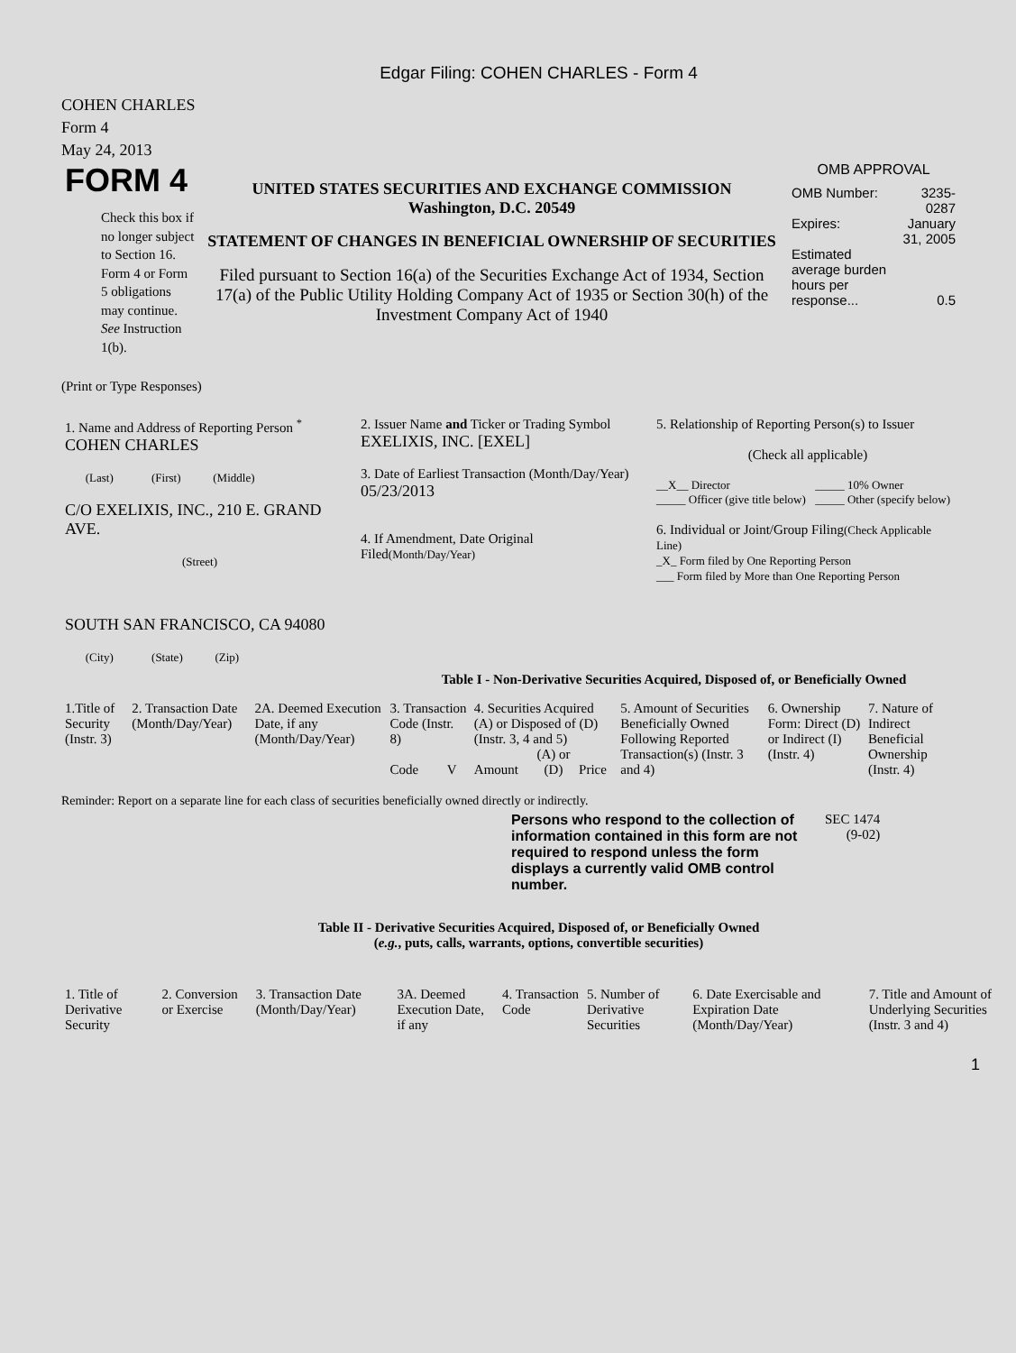Edgar Filing: COHEN CHARLES - Form 4
COHEN CHARLES
Form 4
May 24, 2013
| FORM 4 Check this box if no longer subject to Section 16. Form 4 or Form 5 obligations may continue. See Instruction 1(b). | UNITED STATES SECURITIES AND EXCHANGE COMMISSION Washington, D.C. 20549 STATEMENT OF CHANGES IN BENEFICIAL OWNERSHIP OF SECURITIES Filed pursuant to Section 16(a) of the Securities Exchange Act of 1934, Section 17(a) of the Public Utility Holding Company Act of 1935 or Section 30(h) of the Investment Company Act of 1940 | OMB APPROVAL / OMB Number: / 3235-0287 / / Expires: / January 31, 2005 / / Estimated average burden hours per response... / 0.5 / |
(Print or Type Responses)
| 1. Name and Address of Reporting Person <sup>*</sup> COHEN CHARLES (Last) (First) (Middle) C/O EXELIXIS, INC., 210 E. GRAND AVE. (Street) SOUTH SAN FRANCISCO, CA 94080 (City) (State) (Zip) | 2. Issuer Name and Ticker or Trading Symbol EXELIXIS, INC. [EXEL] 3. Date of Earliest Transaction (Month/Day/Year) 05/23/2013 4. If Amendment, Date Original Filed (Month/Day/Year) | 5. Relationship of Reporting Person(s) to Issuer (Check all applicable) / __X__ Director / _____ 10% Owner / / _____ Officer (give title below) / _____ Other (specify below) / 6. Individual or Joint/Group Filing (Check Applicable Line) _X_ Form filed by One Reporting Person ___ Form filed by More than One Reporting Person |
Table I - Non-Derivative Securities Acquired, Disposed of, or Beneficially Owned
| 1.Title of Security (Instr. 3) | 2. Transaction Date (Month/Day/Year) | 2A. Deemed Execution Date, if any (Month/Day/Year) | 3. Transaction Code (Instr. 8) | | 4. Securities Acquired (A) or Disposed of (D) (Instr. 3, 4 and 5) | | | 5. Amount of Securities Beneficially Owned Following Reported Transaction(s) (Instr. 3 and 4) | 6. Ownership Form: Direct (D) or Indirect (I) (Instr. 4) | 7. Nature of Indirect Beneficial Ownership (Instr. 4) |
| --- | --- | --- | --- | --- | --- | --- | --- | --- | --- | --- |
| | | | Code | V | Amount | (A) or (D) | Price | | | |
Reminder: Report on a separate line for each class of securities beneficially owned directly or indirectly.
| Persons who respond to the collection of information contained in this form are not required to respond unless the form displays a currently valid OMB control number. | SEC 1474 (9-02) |
Table II - Derivative Securities Acquired, Disposed of, or Beneficially Owned
(e.g., puts, calls, warrants, options, convertible securities)
| 1. Title of Derivative Security | 2. Conversion or Exercise | 3. Transaction Date (Month/Day/Year) | 3A. Deemed Execution Date, if any | 4. Transaction Code | 5. Number of Derivative Securities | 6. Date Exercisable and Expiration Date (Month/Day/Year) | 7. Title and Amount of Underlying Securities (Instr. 3 and 4) |
| --- | --- | --- | --- | --- | --- | --- | --- |
1